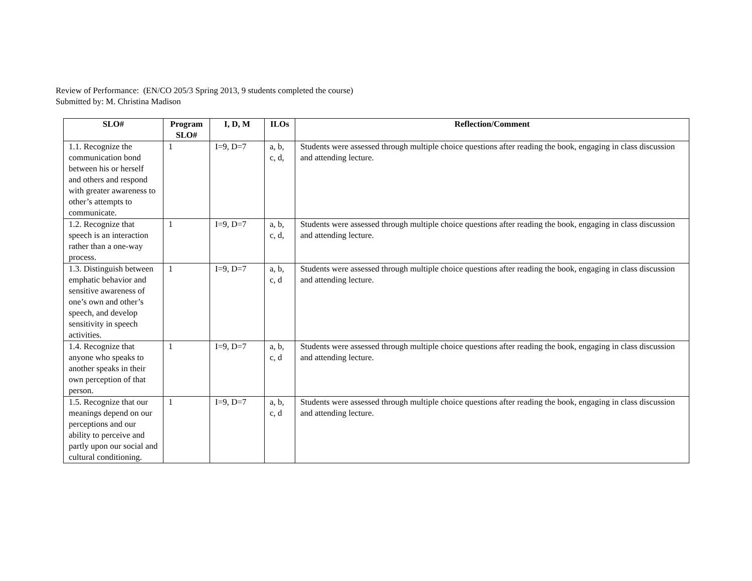Review of Performance: (EN/CO 205/3 Spring 2013, 9 students completed the course)
Submitted by: M. Christina Madison
| SLO# | Program SLO# | I, D, M | ILOs | Reflection/Comment |
| --- | --- | --- | --- | --- |
| 1.1. Recognize the communication bond between his or herself and others and respond with greater awareness to other’s attempts to communicate. | 1 | I=9, D=7 | a, b, c, d, | Students were assessed through multiple choice questions after reading the book, engaging in class discussion and attending lecture. |
| 1.2. Recognize that speech is an interaction rather than a one-way process. | 1 | I=9, D=7 | a, b, c, d, | Students were assessed through multiple choice questions after reading the book, engaging in class discussion and attending lecture. |
| 1.3. Distinguish between emphatic behavior and sensitive awareness of one’s own and other’s speech, and develop sensitivity in speech activities. | 1 | I=9, D=7 | a, b, c, d | Students were assessed through multiple choice questions after reading the book, engaging in class discussion and attending lecture. |
| 1.4. Recognize that anyone who speaks to another speaks in their own perception of that person. | 1 | I=9, D=7 | a, b, c, d | Students were assessed through multiple choice questions after reading the book, engaging in class discussion and attending lecture. |
| 1.5. Recognize that our meanings depend on our perceptions and our ability to perceive and partly upon our social and cultural conditioning. | 1 | I=9, D=7 | a, b, c, d | Students were assessed through multiple choice questions after reading the book, engaging in class discussion and attending lecture. |